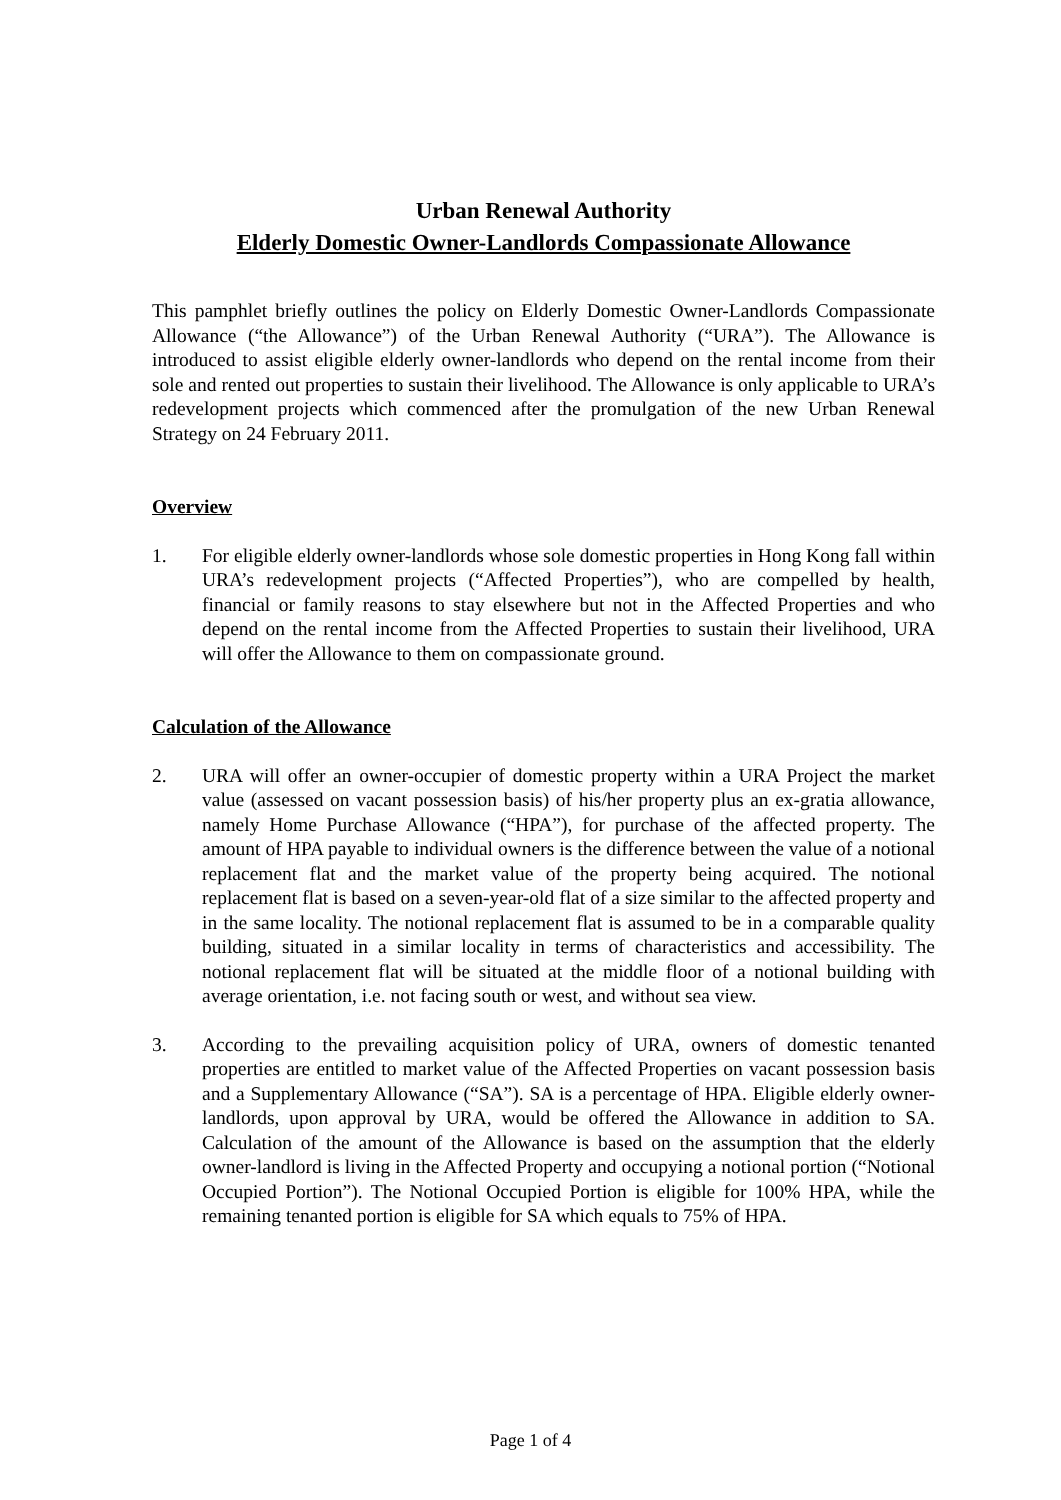Urban Renewal Authority
Elderly Domestic Owner-Landlords Compassionate Allowance
This pamphlet briefly outlines the policy on Elderly Domestic Owner-Landlords Compassionate Allowance (“the Allowance”) of the Urban Renewal Authority (“URA”). The Allowance is introduced to assist eligible elderly owner-landlords who depend on the rental income from their sole and rented out properties to sustain their livelihood. The Allowance is only applicable to URA’s redevelopment projects which commenced after the promulgation of the new Urban Renewal Strategy on 24 February 2011.
Overview
1. For eligible elderly owner-landlords whose sole domestic properties in Hong Kong fall within URA’s redevelopment projects (“Affected Properties”), who are compelled by health, financial or family reasons to stay elsewhere but not in the Affected Properties and who depend on the rental income from the Affected Properties to sustain their livelihood, URA will offer the Allowance to them on compassionate ground.
Calculation of the Allowance
2. URA will offer an owner-occupier of domestic property within a URA Project the market value (assessed on vacant possession basis) of his/her property plus an ex-gratia allowance, namely Home Purchase Allowance (“HPA”), for purchase of the affected property. The amount of HPA payable to individual owners is the difference between the value of a notional replacement flat and the market value of the property being acquired. The notional replacement flat is based on a seven-year-old flat of a size similar to the affected property and in the same locality. The notional replacement flat is assumed to be in a comparable quality building, situated in a similar locality in terms of characteristics and accessibility. The notional replacement flat will be situated at the middle floor of a notional building with average orientation, i.e. not facing south or west, and without sea view.
3. According to the prevailing acquisition policy of URA, owners of domestic tenanted properties are entitled to market value of the Affected Properties on vacant possession basis and a Supplementary Allowance (“SA”). SA is a percentage of HPA. Eligible elderly owner-landlords, upon approval by URA, would be offered the Allowance in addition to SA. Calculation of the amount of the Allowance is based on the assumption that the elderly owner-landlord is living in the Affected Property and occupying a notional portion (“Notional Occupied Portion”). The Notional Occupied Portion is eligible for 100% HPA, while the remaining tenanted portion is eligible for SA which equals to 75% of HPA.
Page 1 of 4